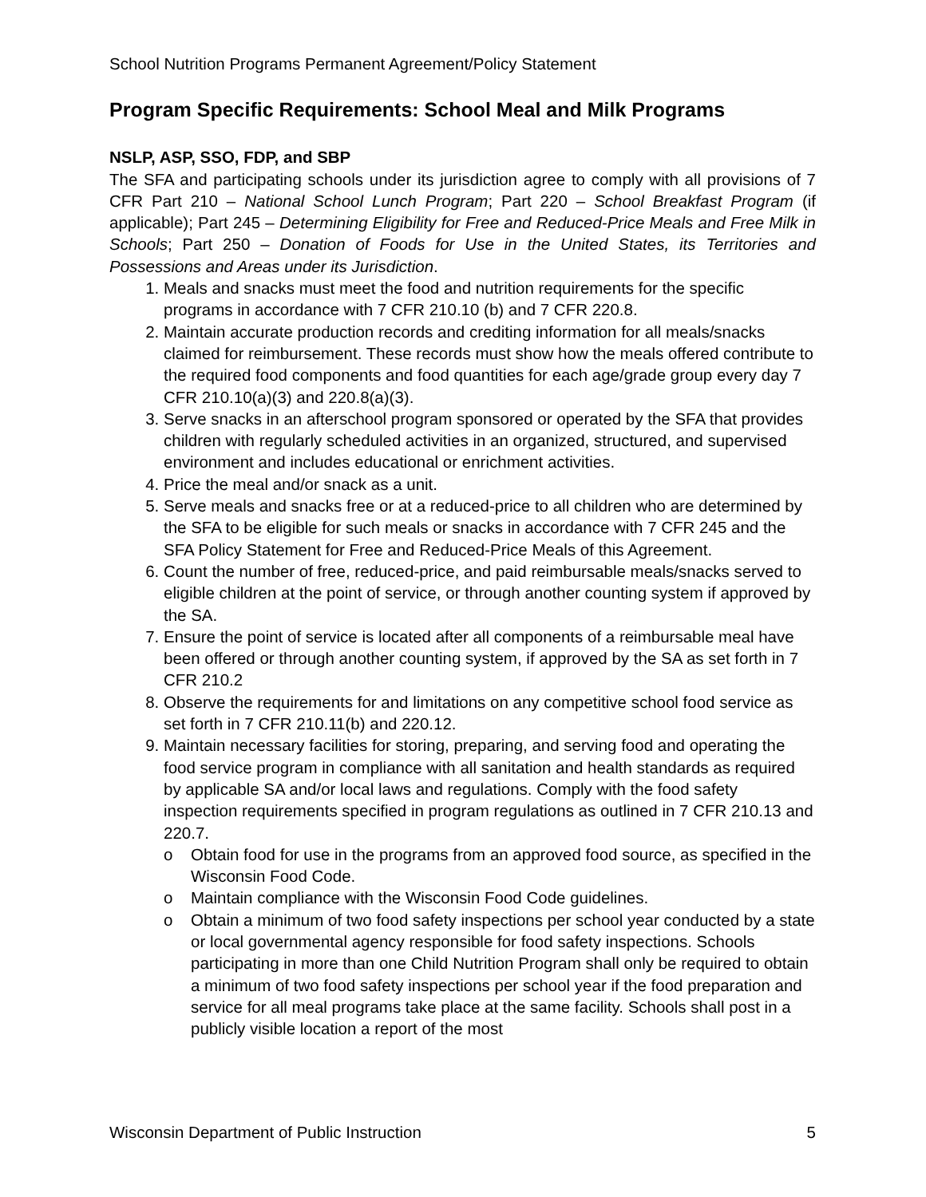School Nutrition Programs Permanent Agreement/Policy Statement
Program Specific Requirements: School Meal and Milk Programs
NSLP, ASP, SSO, FDP, and SBP
The SFA and participating schools under its jurisdiction agree to comply with all provisions of 7 CFR Part 210 – National School Lunch Program; Part 220 – School Breakfast Program (if applicable); Part 245 – Determining Eligibility for Free and Reduced-Price Meals and Free Milk in Schools; Part 250 – Donation of Foods for Use in the United States, its Territories and Possessions and Areas under its Jurisdiction.
1. Meals and snacks must meet the food and nutrition requirements for the specific programs in accordance with 7 CFR 210.10 (b) and 7 CFR 220.8.
2. Maintain accurate production records and crediting information for all meals/snacks claimed for reimbursement. These records must show how the meals offered contribute to the required food components and food quantities for each age/grade group every day 7 CFR 210.10(a)(3) and 220.8(a)(3).
3. Serve snacks in an afterschool program sponsored or operated by the SFA that provides children with regularly scheduled activities in an organized, structured, and supervised environment and includes educational or enrichment activities.
4. Price the meal and/or snack as a unit.
5. Serve meals and snacks free or at a reduced-price to all children who are determined by the SFA to be eligible for such meals or snacks in accordance with 7 CFR 245 and the SFA Policy Statement for Free and Reduced-Price Meals of this Agreement.
6. Count the number of free, reduced-price, and paid reimbursable meals/snacks served to eligible children at the point of service, or through another counting system if approved by the SA.
7. Ensure the point of service is located after all components of a reimbursable meal have been offered or through another counting system, if approved by the SA as set forth in 7 CFR 210.2
8. Observe the requirements for and limitations on any competitive school food service as set forth in 7 CFR 210.11(b) and 220.12.
9. Maintain necessary facilities for storing, preparing, and serving food and operating the food service program in compliance with all sanitation and health standards as required by applicable SA and/or local laws and regulations. Comply with the food safety inspection requirements specified in program regulations as outlined in 7 CFR 210.13 and 220.7.
o Obtain food for use in the programs from an approved food source, as specified in the Wisconsin Food Code.
o Maintain compliance with the Wisconsin Food Code guidelines.
o Obtain a minimum of two food safety inspections per school year conducted by a state or local governmental agency responsible for food safety inspections. Schools participating in more than one Child Nutrition Program shall only be required to obtain a minimum of two food safety inspections per school year if the food preparation and service for all meal programs take place at the same facility. Schools shall post in a publicly visible location a report of the most
Wisconsin Department of Public Instruction 5